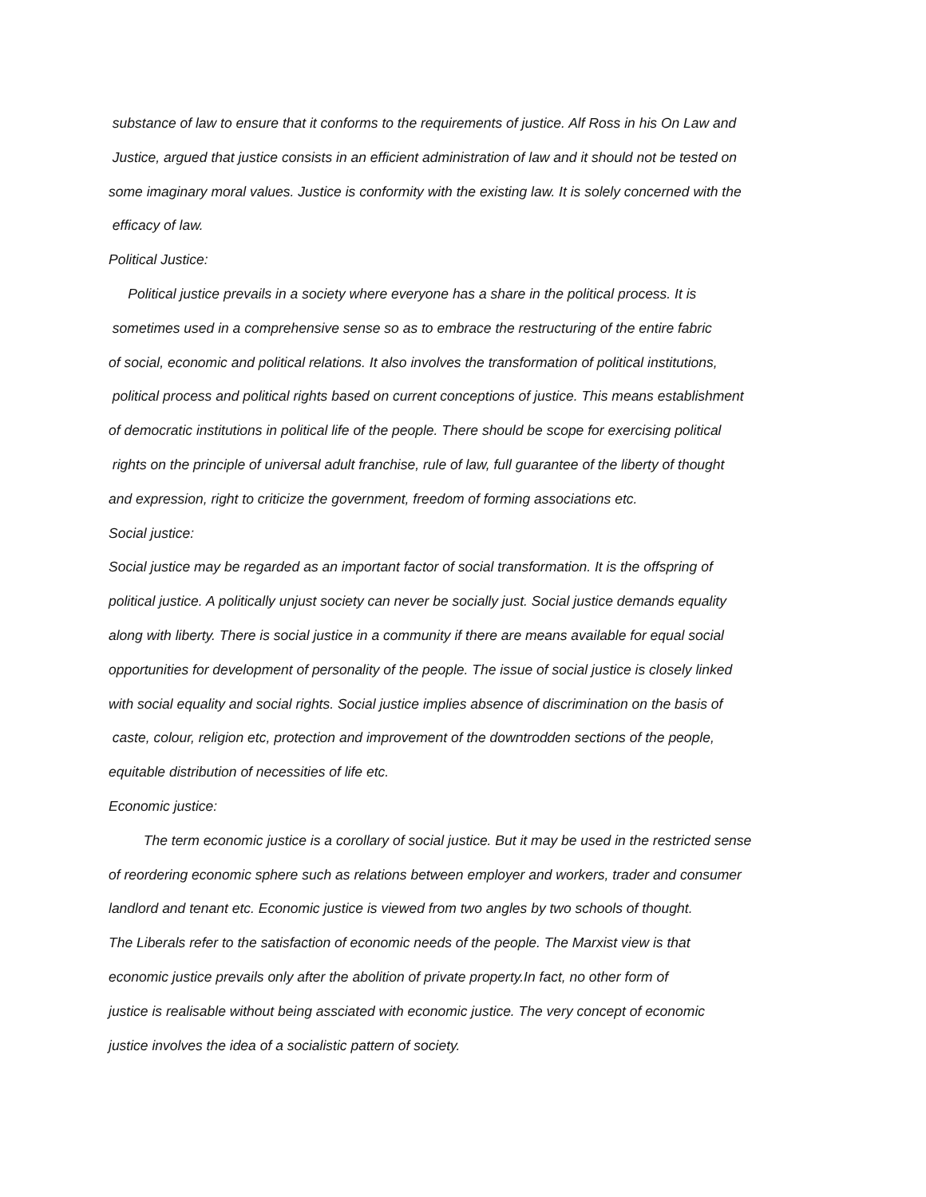substance of law to ensure that it conforms to the requirements of justice. Alf Ross in his On Law and
Justice, argued that justice consists in an efficient administration of law and it should not be tested on
some imaginary moral values. Justice is conformity with the existing law. It is solely concerned with the
efficacy of law.
Political Justice:
Political justice prevails in a society where everyone has a share in the political process. It is
sometimes used in a comprehensive sense so as to embrace the restructuring of the entire fabric
of social, economic and political relations. It also involves the transformation of political institutions,
political process and political rights based on current conceptions of justice. This means establishment
of democratic institutions in political life of the people. There should be scope for exercising political
rights on the principle of universal adult franchise, rule of law, full guarantee of the liberty of thought
and expression, right to criticize the government, freedom of forming associations etc.
Social justice:
Social justice may be regarded as an important factor of social transformation. It is the offspring of
political justice. A politically unjust society can never be socially just. Social justice demands equality
along with liberty. There is social justice in a community if there are means available for equal social
opportunities for development of personality of the people. The issue of social justice is closely linked
with social equality and social rights. Social justice implies absence of discrimination on the basis of
caste, colour, religion etc, protection and improvement of the downtrodden sections of the people,
equitable distribution of necessities of life etc.
Economic justice:
The term economic justice is a corollary of social justice. But it may be used in the restricted sense
of reordering economic sphere such as relations between employer and workers, trader and consumer
landlord and tenant etc. Economic justice is viewed from two angles by two schools of thought.
The Liberals refer to the satisfaction of economic needs of the people. The Marxist view is that
economic justice prevails only after the abolition of private property.In fact, no other form of
justice is realisable without being assciated with economic justice. The very concept of economic
justice involves the idea of a socialistic pattern of society.